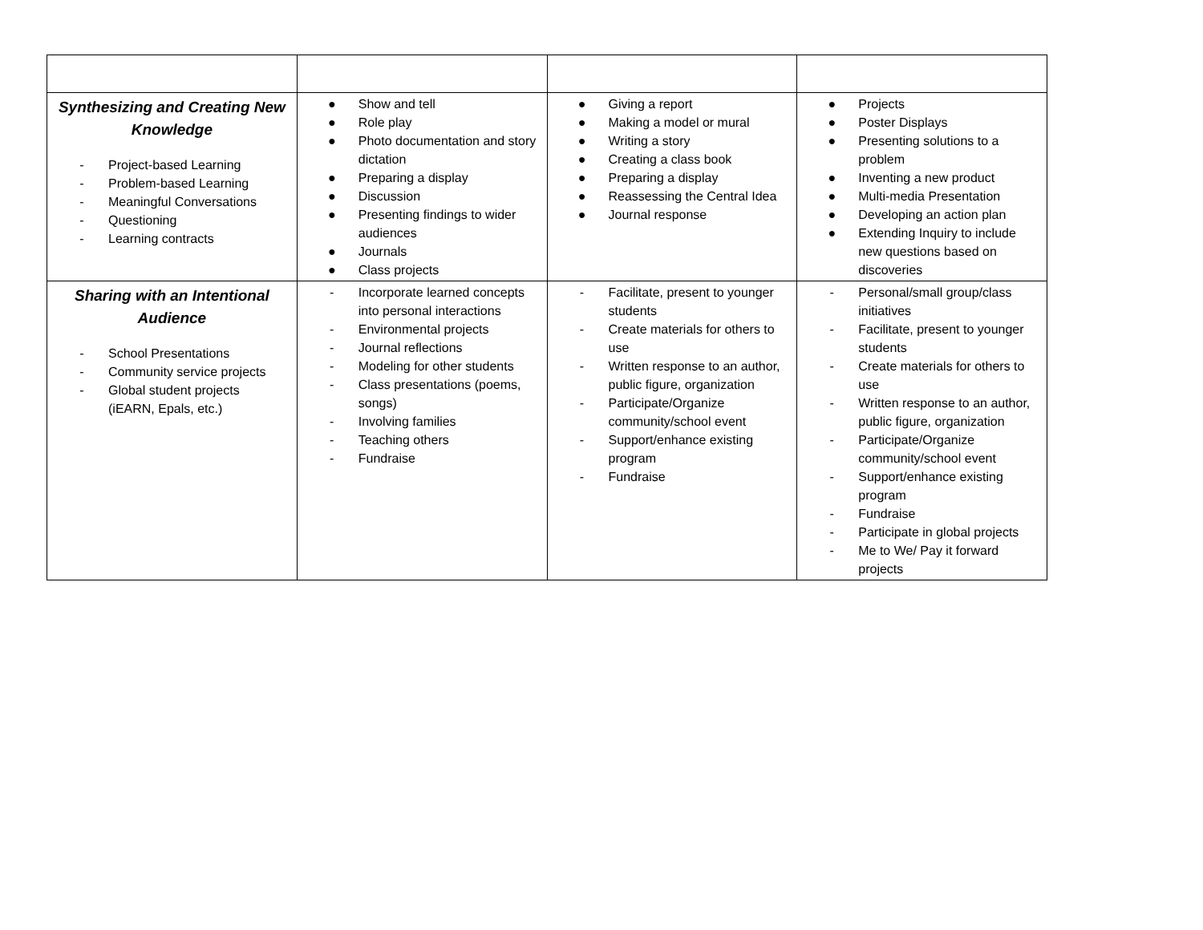| Synthesizing and Creating New Knowledge - Project-based Learning - Problem-based Learning - Meaningful Conversations - Questioning - Learning contracts | ● Show and tell ● Role play ● Photo documentation and story dictation ● Preparing a display ● Discussion ● Presenting findings to wider audiences ● Journals ● Class projects | ● Giving a report ● Making a model or mural ● Writing a story ● Creating a class book ● Preparing a display ● Reassessing the Central Idea ● Journal response | ● Projects ● Poster Displays ● Presenting solutions to a problem ● Inventing a new product ● Multi-media Presentation ● Developing an action plan ● Extending Inquiry to include new questions based on discoveries |
| Sharing with an Intentional Audience - School Presentations - Community service projects - Global student projects (iEARN, Epals, etc.) | - Incorporate learned concepts into personal interactions - Environmental projects - Journal reflections - Modeling for other students - Class presentations (poems, songs) - Involving families - Teaching others - Fundraise | - Facilitate, present to younger students - Create materials for others to use - Written response to an author, public figure, organization - Participate/Organize community/school event - Support/enhance existing program - Fundraise | - Personal/small group/class initiatives - Facilitate, present to younger students - Create materials for others to use - Written response to an author, public figure, organization - Participate/Organize community/school event - Support/enhance existing program - Fundraise - Participate in global projects - Me to We/ Pay it forward projects |